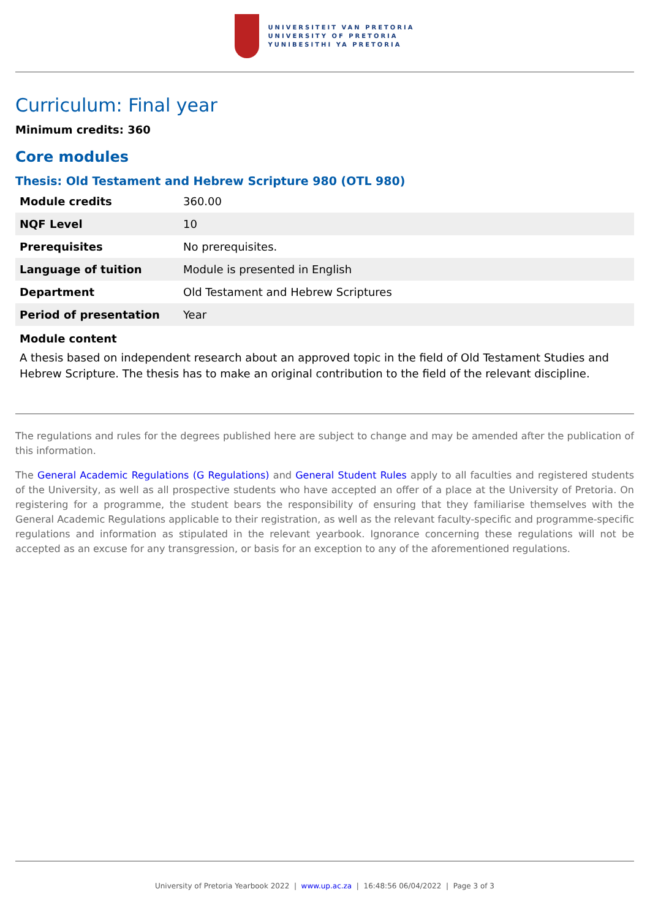UNIVERSITEIT VAN PRETORIA
UNIVERSITY OF PRETORIA
YUNIBESITHI YA PRETORIA
Curriculum: Final year
Minimum credits: 360
Core modules
Thesis: Old Testament and Hebrew Scripture 980 (OTL 980)
| Module credits | 360.00 |
| NQF Level | 10 |
| Prerequisites | No prerequisites. |
| Language of tuition | Module is presented in English |
| Department | Old Testament and Hebrew Scriptures |
| Period of presentation | Year |
Module content
A thesis based on independent research about an approved topic in the field of Old Testament Studies and Hebrew Scripture. The thesis has to make an original contribution to the field of the relevant discipline.
The regulations and rules for the degrees published here are subject to change and may be amended after the publication of this information.
The General Academic Regulations (G Regulations) and General Student Rules apply to all faculties and registered students of the University, as well as all prospective students who have accepted an offer of a place at the University of Pretoria. On registering for a programme, the student bears the responsibility of ensuring that they familiarise themselves with the General Academic Regulations applicable to their registration, as well as the relevant faculty-specific and programme-specific regulations and information as stipulated in the relevant yearbook. Ignorance concerning these regulations will not be accepted as an excuse for any transgression, or basis for an exception to any of the aforementioned regulations.
University of Pretoria Yearbook 2022 | www.up.ac.za | 16:48:56 06/04/2022 | Page 3 of 3